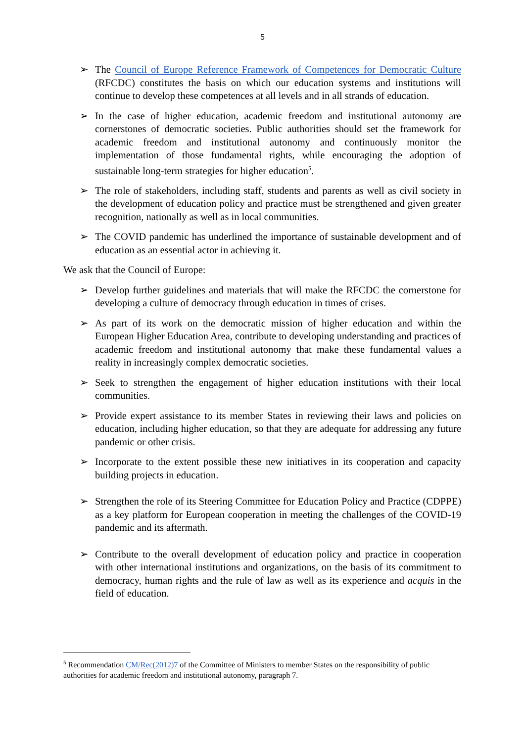5
➢ The Council of Europe Reference Framework of Competences for Democratic Culture (RFCDC) constitutes the basis on which our education systems and institutions will continue to develop these competences at all levels and in all strands of education.
➢ In the case of higher education, academic freedom and institutional autonomy are cornerstones of democratic societies. Public authorities should set the framework for academic freedom and institutional autonomy and continuously monitor the implementation of those fundamental rights, while encouraging the adoption of sustainable long-term strategies for higher education<sup>5</sup>.
➢ The role of stakeholders, including staff, students and parents as well as civil society in the development of education policy and practice must be strengthened and given greater recognition, nationally as well as in local communities.
➢ The COVID pandemic has underlined the importance of sustainable development and of education as an essential actor in achieving it.
We ask that the Council of Europe:
➢ Develop further guidelines and materials that will make the RFCDC the cornerstone for developing a culture of democracy through education in times of crises.
➢ As part of its work on the democratic mission of higher education and within the European Higher Education Area, contribute to developing understanding and practices of academic freedom and institutional autonomy that make these fundamental values a reality in increasingly complex democratic societies.
➢ Seek to strengthen the engagement of higher education institutions with their local communities.
➢ Provide expert assistance to its member States in reviewing their laws and policies on education, including higher education, so that they are adequate for addressing any future pandemic or other crisis.
➢ Incorporate to the extent possible these new initiatives in its cooperation and capacity building projects in education.
➢ Strengthen the role of its Steering Committee for Education Policy and Practice (CDPPE) as a key platform for European cooperation in meeting the challenges of the COVID-19 pandemic and its aftermath.
➢ Contribute to the overall development of education policy and practice in cooperation with other international institutions and organizations, on the basis of its commitment to democracy, human rights and the rule of law as well as its experience and acquis in the field of education.
<sup>5</sup> Recommendation CM/Rec(2012)7 of the Committee of Ministers to member States on the responsibility of public authorities for academic freedom and institutional autonomy, paragraph 7.